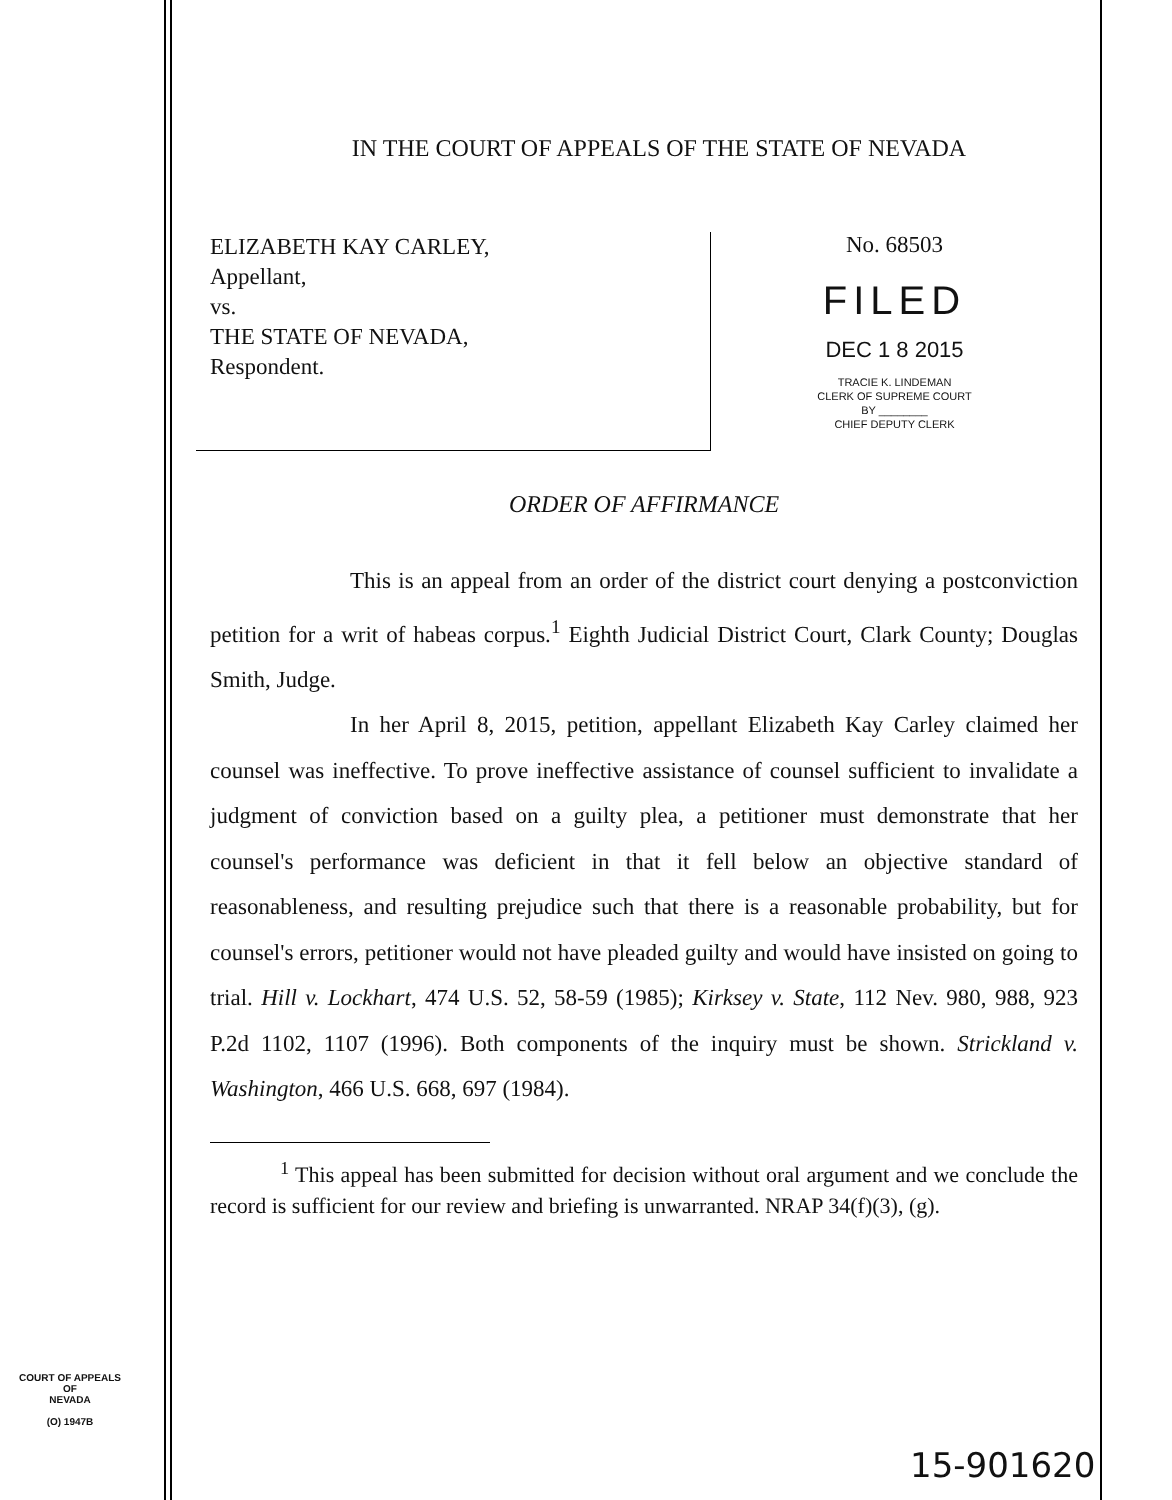IN THE COURT OF APPEALS OF THE STATE OF NEVADA
ELIZABETH KAY CARLEY,
Appellant,
vs.
THE STATE OF NEVADA,
Respondent.
No. 68503
FILED
DEC 1 8 2015
TRACIE K. LINDEMAN
CLERK OF SUPREME COURT
BY ________
CHIEF DEPUTY CLERK
ORDER OF AFFIRMANCE
This is an appeal from an order of the district court denying a postconviction petition for a writ of habeas corpus.<sup>1</sup> Eighth Judicial District Court, Clark County; Douglas Smith, Judge.
In her April 8, 2015, petition, appellant Elizabeth Kay Carley claimed her counsel was ineffective. To prove ineffective assistance of counsel sufficient to invalidate a judgment of conviction based on a guilty plea, a petitioner must demonstrate that her counsel's performance was deficient in that it fell below an objective standard of reasonableness, and resulting prejudice such that there is a reasonable probability, but for counsel's errors, petitioner would not have pleaded guilty and would have insisted on going to trial. Hill v. Lockhart, 474 U.S. 52, 58-59 (1985); Kirksey v. State, 112 Nev. 980, 988, 923 P.2d 1102, 1107 (1996). Both components of the inquiry must be shown. Strickland v. Washington, 466 U.S. 668, 697 (1984).
<sup>1</sup> This appeal has been submitted for decision without oral argument and we conclude the record is sufficient for our review and briefing is unwarranted. NRAP 34(f)(3), (g).
COURT OF APPEALS
OF
NEVADA
(O) 1947B
15-901620